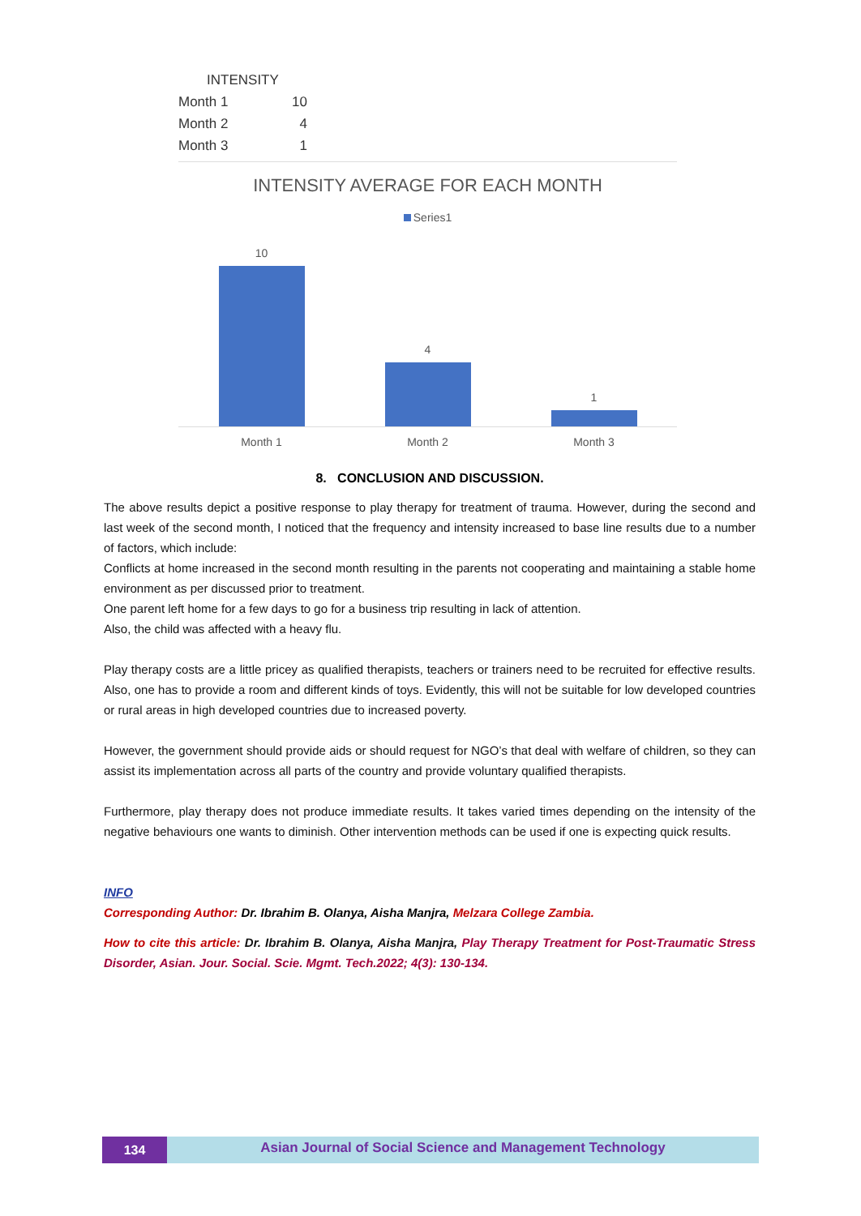| INTENSITY | |
| --- | --- |
| Month 1 | 10 |
| Month 2 | 4 |
| Month 3 | 1 |
INTENSITY AVERAGE FOR EACH MONTH
Series1
10
4
1
Month 1 Month 2 Month 3
8. CONCLUSION AND DISCUSSION.
The above results depict a positive response to play therapy for treatment of trauma. However, during the second and last week of the second month, I noticed that the frequency and intensity increased to base line results due to a number of factors, which include:
Conflicts at home increased in the second month resulting in the parents not cooperating and maintaining a stable home environment as per discussed prior to treatment.
One parent left home for a few days to go for a business trip resulting in lack of attention.
Also, the child was affected with a heavy flu.
Play therapy costs are a little pricey as qualified therapists, teachers or trainers need to be recruited for effective results. Also, one has to provide a room and different kinds of toys. Evidently, this will not be suitable for low developed countries or rural areas in high developed countries due to increased poverty.
However, the government should provide aids or should request for NGO’s that deal with welfare of children, so they can assist its implementation across all parts of the country and provide voluntary qualified therapists.
Furthermore, play therapy does not produce immediate results. It takes varied times depending on the intensity of the negative behaviours one wants to diminish. Other intervention methods can be used if one is expecting quick results.
INFO
Corresponding Author: Dr. Ibrahim B. Olanya, Aisha Manjra, Melzara College Zambia.
How to cite this article: Dr. Ibrahim B. Olanya, Aisha Manjra, Play Therapy Treatment for Post-Traumatic Stress Disorder, Asian. Jour. Social. Scie. Mgmt. Tech.2022; 4(3): 130-134.
134
Asian Journal of Social Science and Management Technology